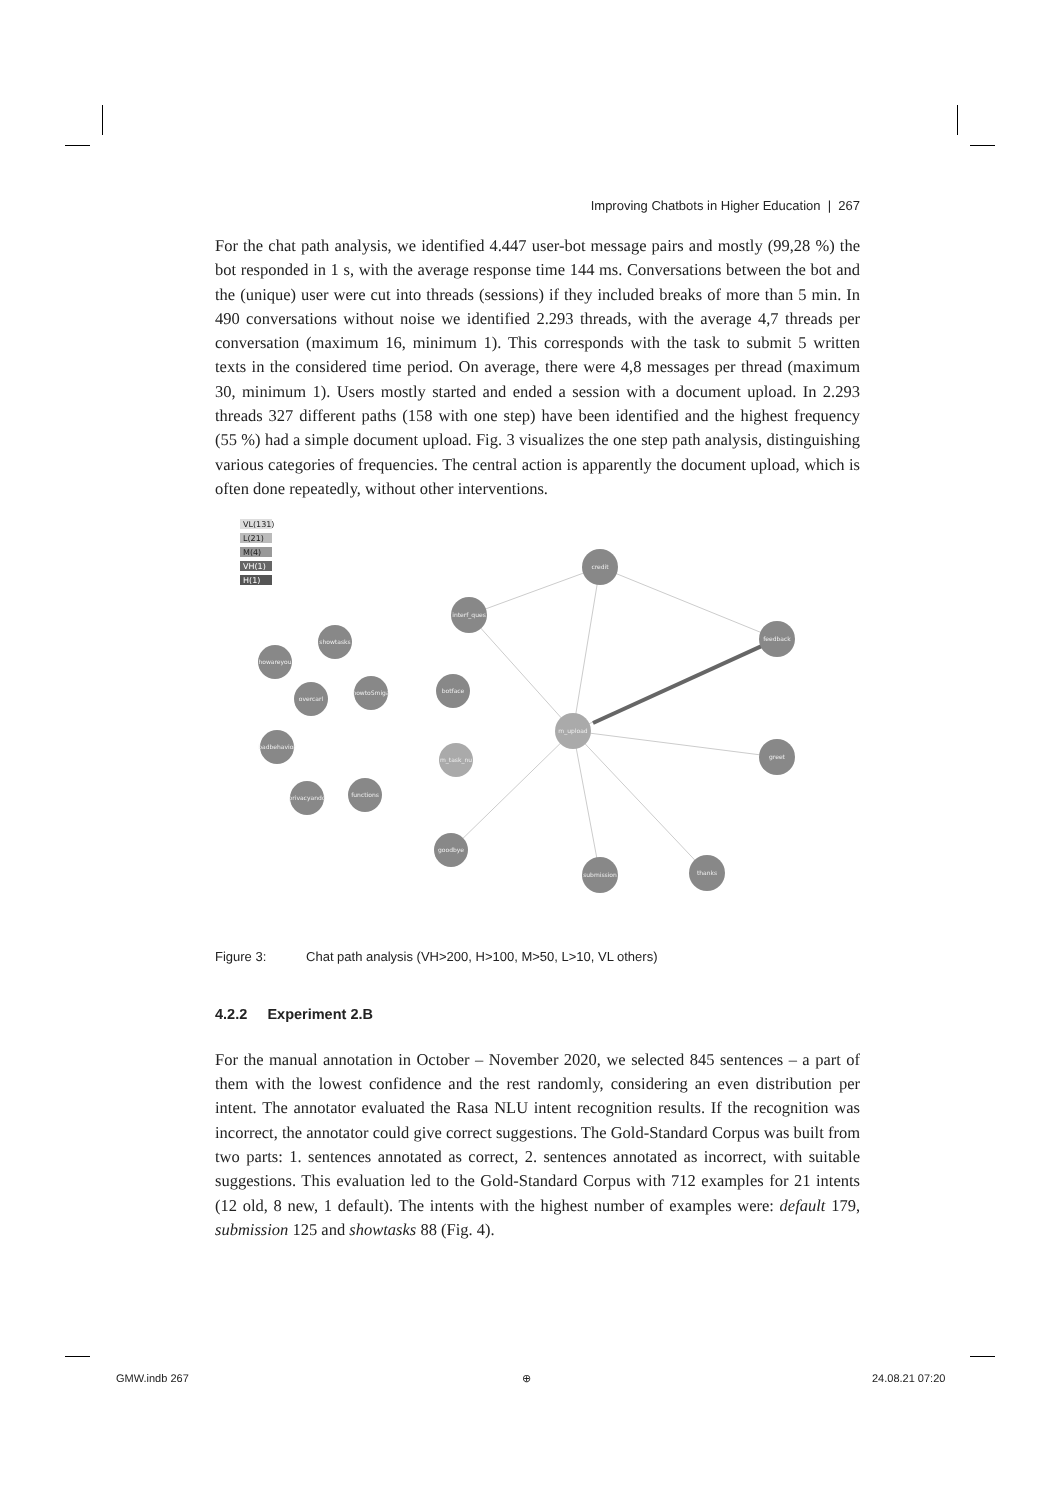Improving Chatbots in Higher Education | 267
For the chat path analysis, we identified 4.447 user-bot message pairs and mostly (99,28 %) the bot responded in 1 s, with the average response time 144 ms. Conversations between the bot and the (unique) user were cut into threads (sessions) if they included breaks of more than 5 min. In 490 conversations without noise we identified 2.293 threads, with the average 4,7 threads per conversation (maximum 16, minimum 1). This corresponds with the task to submit 5 written texts in the considered time period. On average, there were 4,8 messages per thread (maximum 30, minimum 1). Users mostly started and ended a session with a document upload. In 2.293 threads 327 different paths (158 with one step) have been identified and the highest frequency (55 %) had a simple document upload. Fig. 3 visualizes the one step path analysis, distinguishing various categories of frequencies. The central action is apparently the document upload, which is often done repeatedly, without other interventions.
VL(131)
L(21)
M(4)
VH(1)
H(1)
credit
interf_ques
feedback
showtasks
howareyou
howtoSmiga
overcarl
botface
m_upload
badbehavior
m_task_nu
greet
functions
privacyandd
goodbye
submission
thanks
Figure 3: Chat path analysis (VH>200, H>100, M>50, L>10, VL others)
4.2.2 Experiment 2.B
For the manual annotation in October – November 2020, we selected 845 sentences – a part of them with the lowest confidence and the rest randomly, considering an even distribution per intent. The annotator evaluated the Rasa NLU intent recognition results. If the recognition was incorrect, the annotator could give correct suggestions. The Gold-Standard Corpus was built from two parts: 1. sentences annotated as correct, 2. sentences annotated as incorrect, with suitable suggestions. This evaluation led to the Gold-Standard Corpus with 712 examples for 21 intents (12 old, 8 new, 1 default). The intents with the highest number of examples were: default 179, submission 125 and showtasks 88 (Fig. 4).
GMW.indb 267 ⊕ 24.08.21 07:20